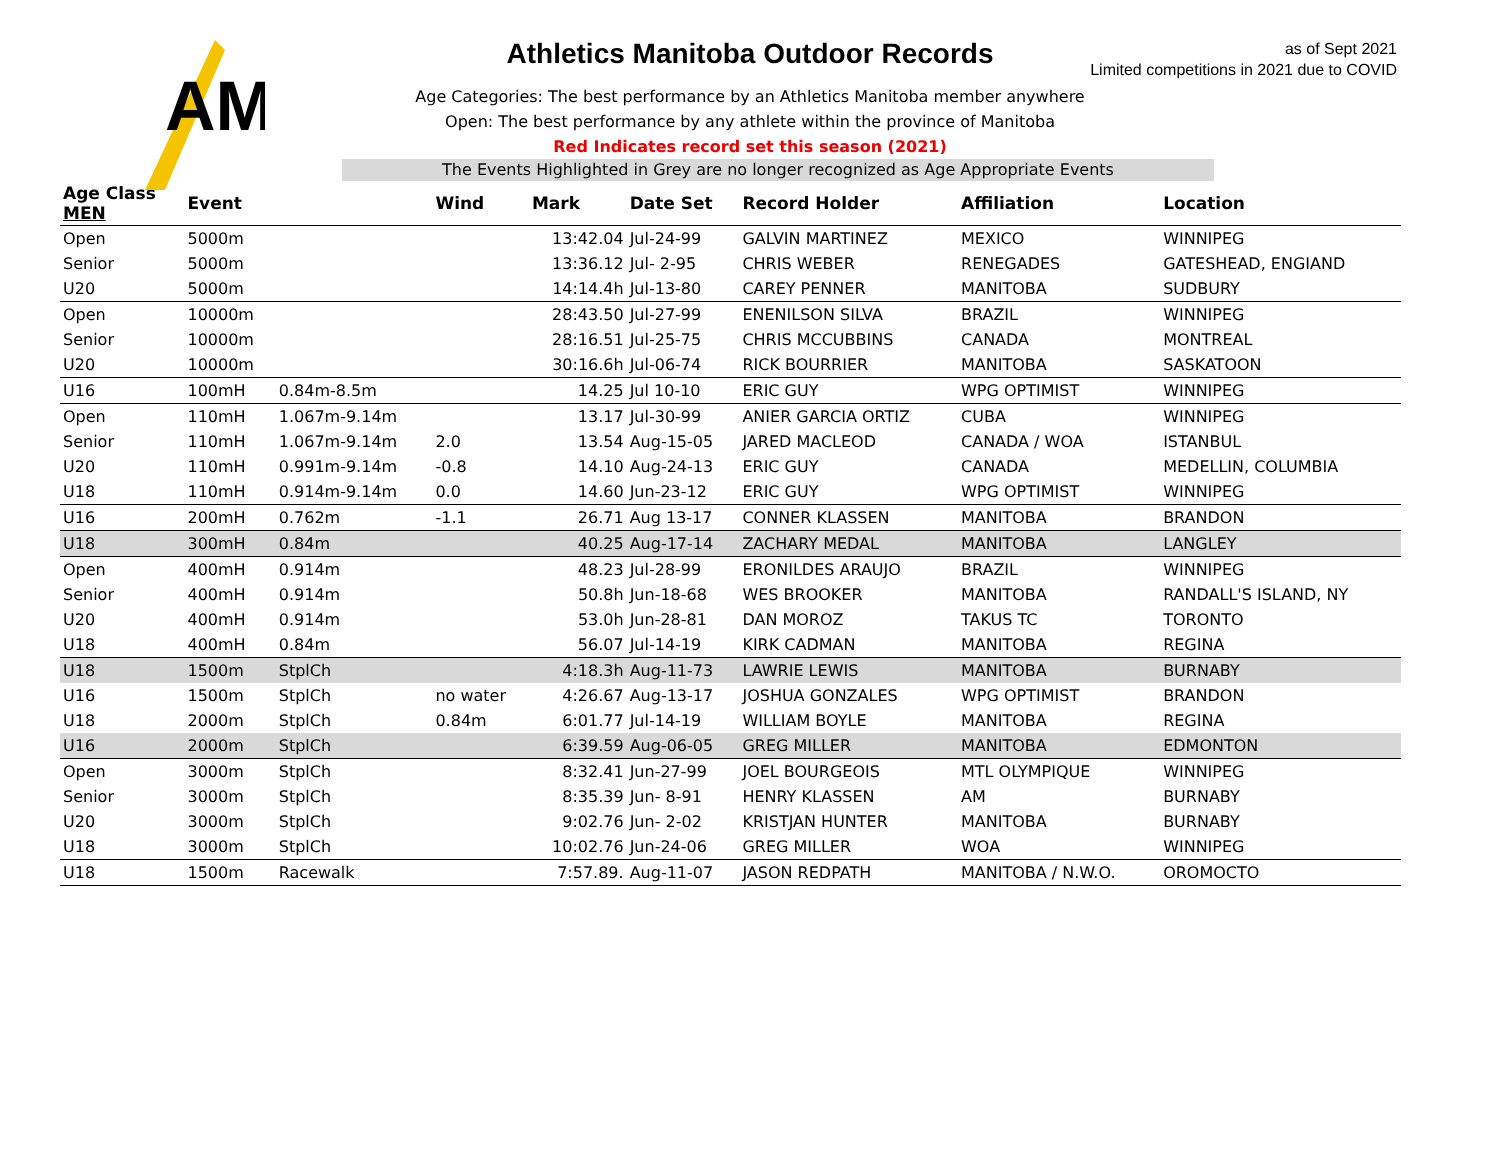AM
as of Sept 2021
Limited competitions in 2021 due to COVID
Athletics Manitoba Outdoor Records
Age Categories: The best performance by an Athletics Manitoba member anywhere
Open: The best performance by any athlete within the province of Manitoba
Red Indicates record set this season (2021)
The Events Highlighted in Grey are no longer recognized as Age Appropriate Events
| Age Class MEN | Event | | Wind | Mark | Date Set | Record Holder | Affiliation | Location |
| --- | --- | --- | --- | --- | --- | --- | --- | --- |
| Open | 5000m | | | 13:42.04 | Jul-24-99 | GALVIN MARTINEZ | MEXICO | WINNIPEG |
| Senior | 5000m | | | 13:36.12 | Jul- 2-95 | CHRIS WEBER | RENEGADES | GATESHEAD, ENGIAND |
| U20 | 5000m | | | 14:14.4h | Jul-13-80 | CAREY PENNER | MANITOBA | SUDBURY |
| Open | 10000m | | | 28:43.50 | Jul-27-99 | ENENILSON SILVA | BRAZIL | WINNIPEG |
| Senior | 10000m | | | 28:16.51 | Jul-25-75 | CHRIS MCCUBBINS | CANADA | MONTREAL |
| U20 | 10000m | | | 30:16.6h | Jul-06-74 | RICK BOURRIER | MANITOBA | SASKATOON |
| U16 | 100mH | 0.84m-8.5m | | 14.25 | Jul 10-10 | ERIC GUY | WPG OPTIMIST | WINNIPEG |
| Open | 110mH | 1.067m-9.14m | | 13.17 | Jul-30-99 | ANIER GARCIA ORTIZ | CUBA | WINNIPEG |
| Senior | 110mH | 1.067m-9.14m | 2.0 | 13.54 | Aug-15-05 | JARED MACLEOD | CANADA / WOA | ISTANBUL |
| U20 | 110mH | 0.991m-9.14m | -0.8 | 14.10 | Aug-24-13 | ERIC GUY | CANADA | MEDELLIN, COLUMBIA |
| U18 | 110mH | 0.914m-9.14m | 0.0 | 14.60 | Jun-23-12 | ERIC GUY | WPG OPTIMIST | WINNIPEG |
| U16 | 200mH | 0.762m | -1.1 | 26.71 | Aug 13-17 | CONNER KLASSEN | MANITOBA | BRANDON |
| U18 | 300mH | 0.84m | | 40.25 | Aug-17-14 | ZACHARY MEDAL | MANITOBA | LANGLEY |
| Open | 400mH | 0.914m | | 48.23 | Jul-28-99 | ERONILDES ARAUJO | BRAZIL | WINNIPEG |
| Senior | 400mH | 0.914m | | 50.8h | Jun-18-68 | WES BROOKER | MANITOBA | RANDALL'S ISLAND, NY |
| U20 | 400mH | 0.914m | | 53.0h | Jun-28-81 | DAN MOROZ | TAKUS TC | TORONTO |
| U18 | 400mH | 0.84m | | 56.07 | Jul-14-19 | KIRK CADMAN | MANITOBA | REGINA |
| U18 | 1500m | StplCh | | 4:18.3h | Aug-11-73 | LAWRIE LEWIS | MANITOBA | BURNABY |
| U16 | 1500m | StplCh | no water | 4:26.67 | Aug-13-17 | JOSHUA GONZALES | WPG OPTIMIST | BRANDON |
| U18 | 2000m | StplCh | 0.84m | 6:01.77 | Jul-14-19 | WILLIAM BOYLE | MANITOBA | REGINA |
| U16 | 2000m | StplCh | | 6:39.59 | Aug-06-05 | GREG MILLER | MANITOBA | EDMONTON |
| Open | 3000m | StplCh | | 8:32.41 | Jun-27-99 | JOEL BOURGEOIS | MTL OLYMPIQUE | WINNIPEG |
| Senior | 3000m | StplCh | | 8:35.39 | Jun- 8-91 | HENRY KLASSEN | AM | BURNABY |
| U20 | 3000m | StplCh | | 9:02.76 | Jun- 2-02 | KRISTJAN HUNTER | MANITOBA | BURNABY |
| U18 | 3000m | StplCh | | 10:02.76 | Jun-24-06 | GREG MILLER | WOA | WINNIPEG |
| U18 | 1500m | Racewalk | | 7:57.89. | Aug-11-07 | JASON REDPATH | MANITOBA / N.W.O. | OROMOCTO |